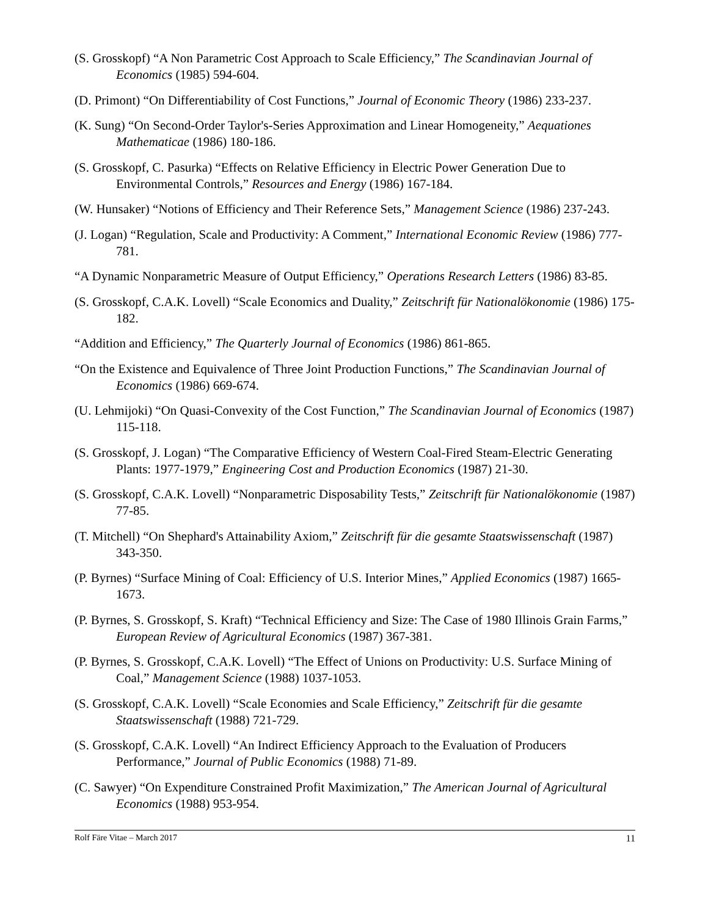(S. Grosskopf) “A Non Parametric Cost Approach to Scale Efficiency,” The Scandinavian Journal of Economics (1985) 594-604.
(D. Primont) “On Differentiability of Cost Functions,” Journal of Economic Theory (1986) 233-237.
(K. Sung) “On Second-Order Taylor's-Series Approximation and Linear Homogeneity,” Aequationes Mathematicae (1986) 180-186.
(S. Grosskopf, C. Pasurka) “Effects on Relative Efficiency in Electric Power Generation Due to Environmental Controls,” Resources and Energy (1986) 167-184.
(W. Hunsaker) “Notions of Efficiency and Their Reference Sets,” Management Science (1986) 237-243.
(J. Logan) “Regulation, Scale and Productivity: A Comment,” International Economic Review (1986) 777-781.
“A Dynamic Nonparametric Measure of Output Efficiency,” Operations Research Letters (1986) 83-85.
(S. Grosskopf, C.A.K. Lovell) “Scale Economics and Duality,” Zeitschrift für Nationalökonomie (1986) 175-182.
“Addition and Efficiency,” The Quarterly Journal of Economics (1986) 861-865.
“On the Existence and Equivalence of Three Joint Production Functions,” The Scandinavian Journal of Economics (1986) 669-674.
(U. Lehmijoki) “On Quasi-Convexity of the Cost Function,” The Scandinavian Journal of Economics (1987) 115-118.
(S. Grosskopf, J. Logan) “The Comparative Efficiency of Western Coal-Fired Steam-Electric Generating Plants: 1977-1979,” Engineering Cost and Production Economics (1987) 21-30.
(S. Grosskopf, C.A.K. Lovell) “Nonparametric Disposability Tests,” Zeitschrift für Nationalökonomie (1987) 77-85.
(T. Mitchell) “On Shephard's Attainability Axiom,” Zeitschrift für die gesamte Staatswissenschaft (1987) 343-350.
(P. Byrnes) “Surface Mining of Coal: Efficiency of U.S. Interior Mines,” Applied Economics (1987) 1665-1673.
(P. Byrnes, S. Grosskopf, S. Kraft) “Technical Efficiency and Size: The Case of 1980 Illinois Grain Farms,” European Review of Agricultural Economics (1987) 367-381.
(P. Byrnes, S. Grosskopf, C.A.K. Lovell) “The Effect of Unions on Productivity: U.S. Surface Mining of Coal,” Management Science (1988) 1037-1053.
(S. Grosskopf, C.A.K. Lovell) “Scale Economies and Scale Efficiency,” Zeitschrift für die gesamte Staatswissenschaft (1988) 721-729.
(S. Grosskopf, C.A.K. Lovell) “An Indirect Efficiency Approach to the Evaluation of Producers Performance,” Journal of Public Economics (1988) 71-89.
(C. Sawyer) “On Expenditure Constrained Profit Maximization,” The American Journal of Agricultural Economics (1988) 953-954.
Rolf Färe Vitae – March 2017 11